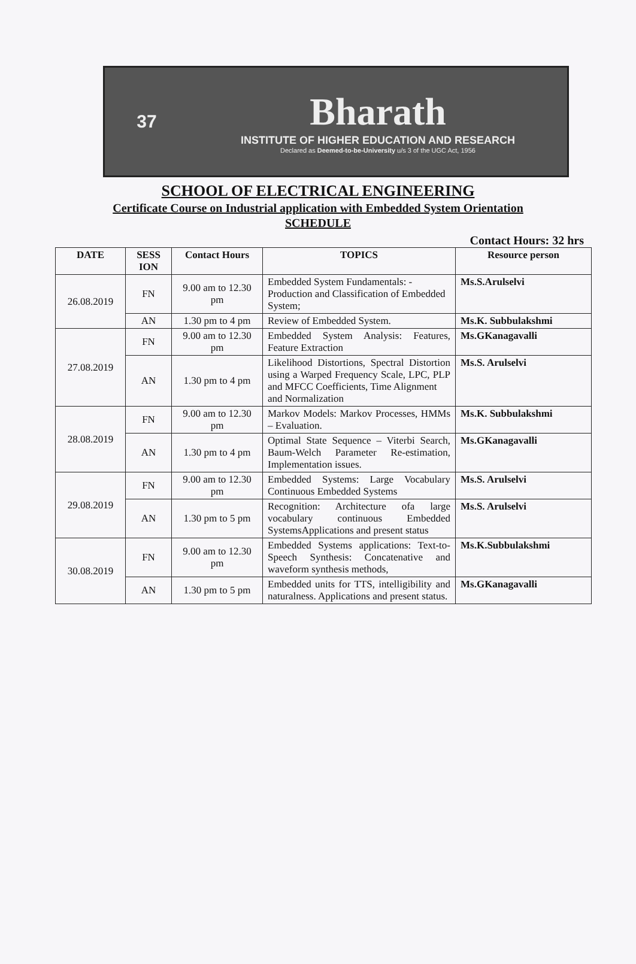37
Bharath
INSTITUTE OF HIGHER EDUCATION AND RESEARCH
Declared as Deemed-to-be-University u/s 3 of the UGC Act, 1956
SCHOOL OF ELECTRICAL ENGINEERING
Certificate Course on Industrial application with Embedded System Orientation
SCHEDULE
Contact Hours: 32 hrs
| DATE | SESS ION | Contact Hours | TOPICS | Resource person |
| --- | --- | --- | --- | --- |
| 26.08.2019 | FN | 9.00 am to 12.30 pm | Embedded System Fundamentals: -Production and Classification of Embedded System; | Ms.S.Arulselvi |
| | AN | 1.30 pm to 4 pm | Review of Embedded System. | Ms.K. Subbulakshmi |
| 27.08.2019 | FN | 9.00 am to 12.30 pm | Embedded System Analysis: Features, Feature Extraction | Ms.GKanagavalli |
| | AN | 1.30 pm to 4 pm | Likelihood Distortions, Spectral Distortion using a Warped Frequency Scale, LPC, PLP and MFCC Coefficients, Time Alignment and Normalization | Ms.S. Arulselvi |
| 28.08.2019 | FN | 9.00 am to 12.30 pm | Markov Models: Markov Processes, HMMs – Evaluation. | Ms.K. Subbulakshmi |
| | AN | 1.30 pm to 4 pm | Optimal State Sequence – Viterbi Search, Baum-Welch Parameter Re-estimation, Implementation issues. | Ms.GKanagavalli |
| 29.08.2019 | FN | 9.00 am to 12.30 pm | Embedded Systems: Large Vocabulary Continuous Embedded Systems | Ms.S. Arulselvi |
| | AN | 1.30 pm to 5 pm | Recognition: Architecture ofa large vocabulary continuous Embedded SystemsApplications and present status | Ms.S. Arulselvi |
| 30.08.2019 | FN | 9.00 am to 12.30 pm | Embedded Systems applications: Text-to-Speech Synthesis: Concatenative and waveform synthesis methods, | Ms.K.Subbulakshmi |
| | AN | 1.30 pm to 5 pm | Embedded units for TTS, intelligibility and naturalness. Applications and present status. | Ms.GKanagavalli |